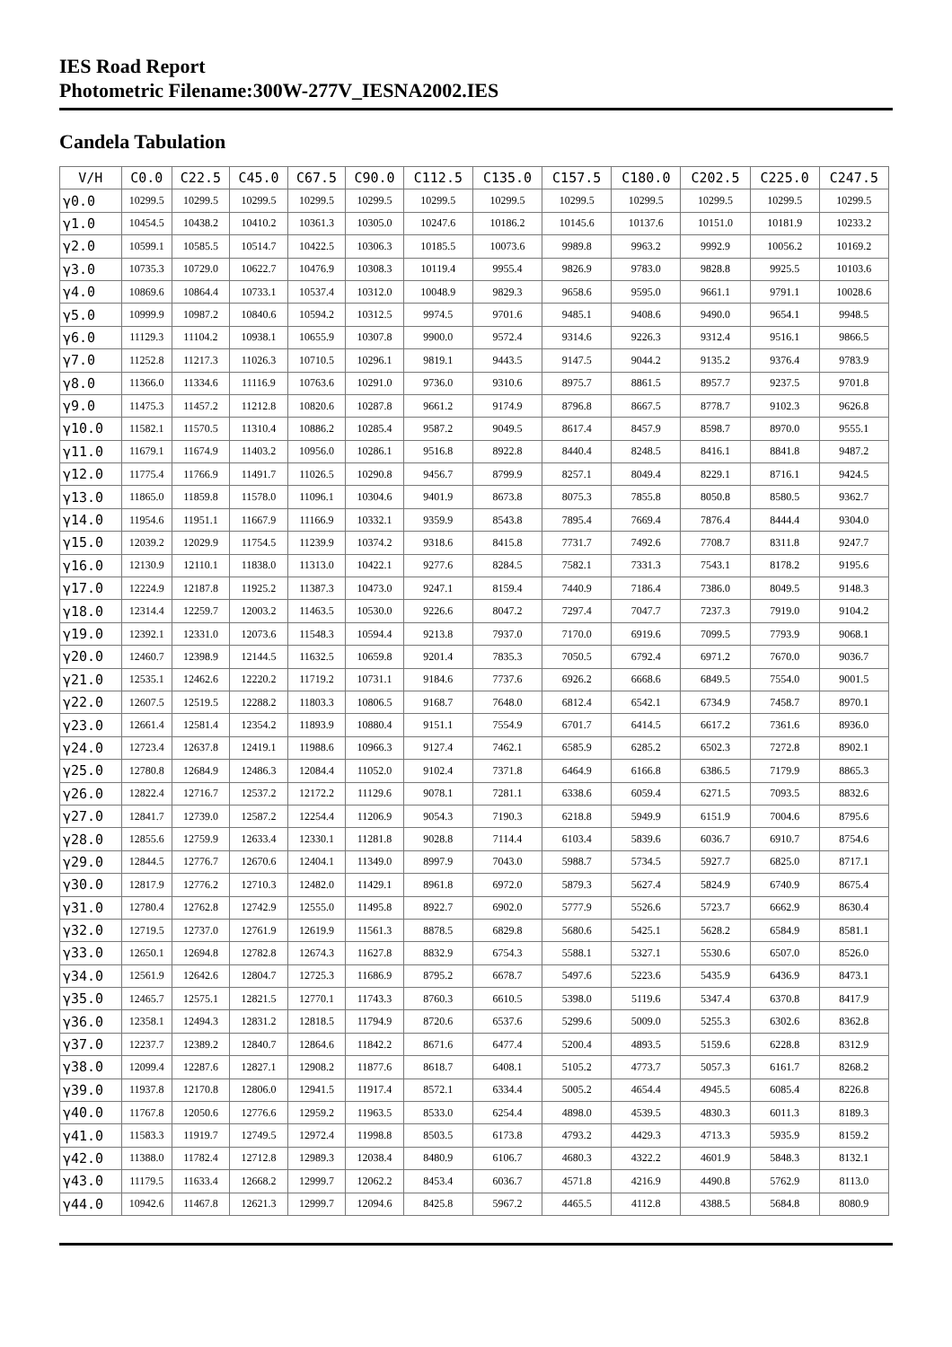IES Road Report
Photometric Filename:300W-277V_IESNA2002.IES
Candela Tabulation
| V/H | C0.0 | C22.5 | C45.0 | C67.5 | C90.0 | C112.5 | C135.0 | C157.5 | C180.0 | C202.5 | C225.0 | C247.5 |
| --- | --- | --- | --- | --- | --- | --- | --- | --- | --- | --- | --- | --- |
| γ0.0 | 10299.5 | 10299.5 | 10299.5 | 10299.5 | 10299.5 | 10299.5 | 10299.5 | 10299.5 | 10299.5 | 10299.5 | 10299.5 | 10299.5 |
| γ1.0 | 10454.5 | 10438.2 | 10410.2 | 10361.3 | 10305.0 | 10247.6 | 10186.2 | 10145.6 | 10137.6 | 10151.0 | 10181.9 | 10233.2 |
| γ2.0 | 10599.1 | 10585.5 | 10514.7 | 10422.5 | 10306.3 | 10185.5 | 10073.6 | 9989.8 | 9963.2 | 9992.9 | 10056.2 | 10169.2 |
| γ3.0 | 10735.3 | 10729.0 | 10622.7 | 10476.9 | 10308.3 | 10119.4 | 9955.4 | 9826.9 | 9783.0 | 9828.8 | 9925.5 | 10103.6 |
| γ4.0 | 10869.6 | 10864.4 | 10733.1 | 10537.4 | 10312.0 | 10048.9 | 9829.3 | 9658.6 | 9595.0 | 9661.1 | 9791.1 | 10028.6 |
| γ5.0 | 10999.9 | 10987.2 | 10840.6 | 10594.2 | 10312.5 | 9974.5 | 9701.6 | 9485.1 | 9408.6 | 9490.0 | 9654.1 | 9948.5 |
| γ6.0 | 11129.3 | 11104.2 | 10938.1 | 10655.9 | 10307.8 | 9900.0 | 9572.4 | 9314.6 | 9226.3 | 9312.4 | 9516.1 | 9866.5 |
| γ7.0 | 11252.8 | 11217.3 | 11026.3 | 10710.5 | 10296.1 | 9819.1 | 9443.5 | 9147.5 | 9044.2 | 9135.2 | 9376.4 | 9783.9 |
| γ8.0 | 11366.0 | 11334.6 | 11116.9 | 10763.6 | 10291.0 | 9736.0 | 9310.6 | 8975.7 | 8861.5 | 8957.7 | 9237.5 | 9701.8 |
| γ9.0 | 11475.3 | 11457.2 | 11212.8 | 10820.6 | 10287.8 | 9661.2 | 9174.9 | 8796.8 | 8667.5 | 8778.7 | 9102.3 | 9626.8 |
| γ10.0 | 11582.1 | 11570.5 | 11310.4 | 10886.2 | 10285.4 | 9587.2 | 9049.5 | 8617.4 | 8457.9 | 8598.7 | 8970.0 | 9555.1 |
| γ11.0 | 11679.1 | 11674.9 | 11403.2 | 10956.0 | 10286.1 | 9516.8 | 8922.8 | 8440.4 | 8248.5 | 8416.1 | 8841.8 | 9487.2 |
| γ12.0 | 11775.4 | 11766.9 | 11491.7 | 11026.5 | 10290.8 | 9456.7 | 8799.9 | 8257.1 | 8049.4 | 8229.1 | 8716.1 | 9424.5 |
| γ13.0 | 11865.0 | 11859.8 | 11578.0 | 11096.1 | 10304.6 | 9401.9 | 8673.8 | 8075.3 | 7855.8 | 8050.8 | 8580.5 | 9362.7 |
| γ14.0 | 11954.6 | 11951.1 | 11667.9 | 11166.9 | 10332.1 | 9359.9 | 8543.8 | 7895.4 | 7669.4 | 7876.4 | 8444.4 | 9304.0 |
| γ15.0 | 12039.2 | 12029.9 | 11754.5 | 11239.9 | 10374.2 | 9318.6 | 8415.8 | 7731.7 | 7492.6 | 7708.7 | 8311.8 | 9247.7 |
| γ16.0 | 12130.9 | 12110.1 | 11838.0 | 11313.0 | 10422.1 | 9277.6 | 8284.5 | 7582.1 | 7331.3 | 7543.1 | 8178.2 | 9195.6 |
| γ17.0 | 12224.9 | 12187.8 | 11925.2 | 11387.3 | 10473.0 | 9247.1 | 8159.4 | 7440.9 | 7186.4 | 7386.0 | 8049.5 | 9148.3 |
| γ18.0 | 12314.4 | 12259.7 | 12003.2 | 11463.5 | 10530.0 | 9226.6 | 8047.2 | 7297.4 | 7047.7 | 7237.3 | 7919.0 | 9104.2 |
| γ19.0 | 12392.1 | 12331.0 | 12073.6 | 11548.3 | 10594.4 | 9213.8 | 7937.0 | 7170.0 | 6919.6 | 7099.5 | 7793.9 | 9068.1 |
| γ20.0 | 12460.7 | 12398.9 | 12144.5 | 11632.5 | 10659.8 | 9201.4 | 7835.3 | 7050.5 | 6792.4 | 6971.2 | 7670.0 | 9036.7 |
| γ21.0 | 12535.1 | 12462.6 | 12220.2 | 11719.2 | 10731.1 | 9184.6 | 7737.6 | 6926.2 | 6668.6 | 6849.5 | 7554.0 | 9001.5 |
| γ22.0 | 12607.5 | 12519.5 | 12288.2 | 11803.3 | 10806.5 | 9168.7 | 7648.0 | 6812.4 | 6542.1 | 6734.9 | 7458.7 | 8970.1 |
| γ23.0 | 12661.4 | 12581.4 | 12354.2 | 11893.9 | 10880.4 | 9151.1 | 7554.9 | 6701.7 | 6414.5 | 6617.2 | 7361.6 | 8936.0 |
| γ24.0 | 12723.4 | 12637.8 | 12419.1 | 11988.6 | 10966.3 | 9127.4 | 7462.1 | 6585.9 | 6285.2 | 6502.3 | 7272.8 | 8902.1 |
| γ25.0 | 12780.8 | 12684.9 | 12486.3 | 12084.4 | 11052.0 | 9102.4 | 7371.8 | 6464.9 | 6166.8 | 6386.5 | 7179.9 | 8865.3 |
| γ26.0 | 12822.4 | 12716.7 | 12537.2 | 12172.2 | 11129.6 | 9078.1 | 7281.1 | 6338.6 | 6059.4 | 6271.5 | 7093.5 | 8832.6 |
| γ27.0 | 12841.7 | 12739.0 | 12587.2 | 12254.4 | 11206.9 | 9054.3 | 7190.3 | 6218.8 | 5949.9 | 6151.9 | 7004.6 | 8795.6 |
| γ28.0 | 12855.6 | 12759.9 | 12633.4 | 12330.1 | 11281.8 | 9028.8 | 7114.4 | 6103.4 | 5839.6 | 6036.7 | 6910.7 | 8754.6 |
| γ29.0 | 12844.5 | 12776.7 | 12670.6 | 12404.1 | 11349.0 | 8997.9 | 7043.0 | 5988.7 | 5734.5 | 5927.7 | 6825.0 | 8717.1 |
| γ30.0 | 12817.9 | 12776.2 | 12710.3 | 12482.0 | 11429.1 | 8961.8 | 6972.0 | 5879.3 | 5627.4 | 5824.9 | 6740.9 | 8675.4 |
| γ31.0 | 12780.4 | 12762.8 | 12742.9 | 12555.0 | 11495.8 | 8922.7 | 6902.0 | 5777.9 | 5526.6 | 5723.7 | 6662.9 | 8630.4 |
| γ32.0 | 12719.5 | 12737.0 | 12761.9 | 12619.9 | 11561.3 | 8878.5 | 6829.8 | 5680.6 | 5425.1 | 5628.2 | 6584.9 | 8581.1 |
| γ33.0 | 12650.1 | 12694.8 | 12782.8 | 12674.3 | 11627.8 | 8832.9 | 6754.3 | 5588.1 | 5327.1 | 5530.6 | 6507.0 | 8526.0 |
| γ34.0 | 12561.9 | 12642.6 | 12804.7 | 12725.3 | 11686.9 | 8795.2 | 6678.7 | 5497.6 | 5223.6 | 5435.9 | 6436.9 | 8473.1 |
| γ35.0 | 12465.7 | 12575.1 | 12821.5 | 12770.1 | 11743.3 | 8760.3 | 6610.5 | 5398.0 | 5119.6 | 5347.4 | 6370.8 | 8417.9 |
| γ36.0 | 12358.1 | 12494.3 | 12831.2 | 12818.5 | 11794.9 | 8720.6 | 6537.6 | 5299.6 | 5009.0 | 5255.3 | 6302.6 | 8362.8 |
| γ37.0 | 12237.7 | 12389.2 | 12840.7 | 12864.6 | 11842.2 | 8671.6 | 6477.4 | 5200.4 | 4893.5 | 5159.6 | 6228.8 | 8312.9 |
| γ38.0 | 12099.4 | 12287.6 | 12827.1 | 12908.2 | 11877.6 | 8618.7 | 6408.1 | 5105.2 | 4773.7 | 5057.3 | 6161.7 | 8268.2 |
| γ39.0 | 11937.8 | 12170.8 | 12806.0 | 12941.5 | 11917.4 | 8572.1 | 6334.4 | 5005.2 | 4654.4 | 4945.5 | 6085.4 | 8226.8 |
| γ40.0 | 11767.8 | 12050.6 | 12776.6 | 12959.2 | 11963.5 | 8533.0 | 6254.4 | 4898.0 | 4539.5 | 4830.3 | 6011.3 | 8189.3 |
| γ41.0 | 11583.3 | 11919.7 | 12749.5 | 12972.4 | 11998.8 | 8503.5 | 6173.8 | 4793.2 | 4429.3 | 4713.3 | 5935.9 | 8159.2 |
| γ42.0 | 11388.0 | 11782.4 | 12712.8 | 12989.3 | 12038.4 | 8480.9 | 6106.7 | 4680.3 | 4322.2 | 4601.9 | 5848.3 | 8132.1 |
| γ43.0 | 11179.5 | 11633.4 | 12668.2 | 12999.7 | 12062.2 | 8453.4 | 6036.7 | 4571.8 | 4216.9 | 4490.8 | 5762.9 | 8113.0 |
| γ44.0 | 10942.6 | 11467.8 | 12621.3 | 12999.7 | 12094.6 | 8425.8 | 5967.2 | 4465.5 | 4112.8 | 4388.5 | 5684.8 | 8080.9 |